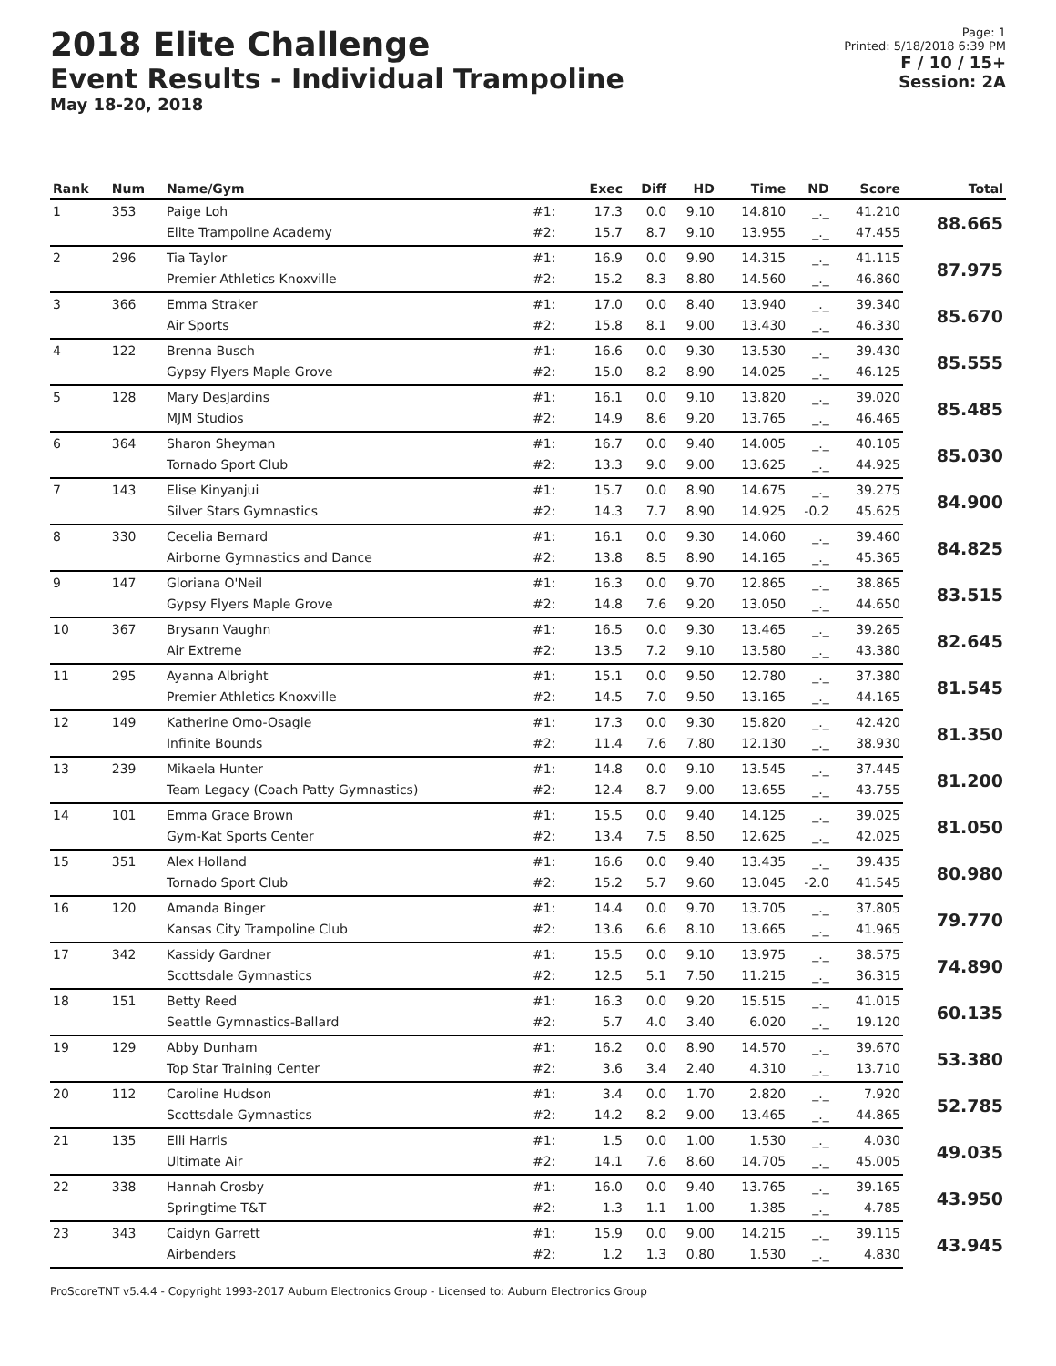2018 Elite Challenge
Event Results - Individual Trampoline
May 18-20, 2018
Page: 1
Printed: 5/18/2018 6:39 PM
F / 10 / 15+
Session: 2A
| Rank | Num | Name/Gym | | Exec | Diff | HD | Time | ND | Score | Total |
| --- | --- | --- | --- | --- | --- | --- | --- | --- | --- | --- |
| 1 | 353 | Paige Loh | #1: | 17.3 | 0.0 | 9.10 | 14.810 | _._ | 41.210 | 88.665 |
| | | Elite Trampoline Academy | #2: | 15.7 | 8.7 | 9.10 | 13.955 | _._ | 47.455 | |
| 2 | 296 | Tia Taylor | #1: | 16.9 | 0.0 | 9.90 | 14.315 | _._ | 41.115 | 87.975 |
| | | Premier Athletics Knoxville | #2: | 15.2 | 8.3 | 8.80 | 14.560 | _._ | 46.860 | |
| 3 | 366 | Emma Straker | #1: | 17.0 | 0.0 | 8.40 | 13.940 | _._ | 39.340 | 85.670 |
| | | Air Sports | #2: | 15.8 | 8.1 | 9.00 | 13.430 | _._ | 46.330 | |
| 4 | 122 | Brenna Busch | #1: | 16.6 | 0.0 | 9.30 | 13.530 | _._ | 39.430 | 85.555 |
| | | Gypsy Flyers Maple Grove | #2: | 15.0 | 8.2 | 8.90 | 14.025 | _._ | 46.125 | |
| 5 | 128 | Mary DesJardins | #1: | 16.1 | 0.0 | 9.10 | 13.820 | _._ | 39.020 | 85.485 |
| | | MJM Studios | #2: | 14.9 | 8.6 | 9.20 | 13.765 | _._ | 46.465 | |
| 6 | 364 | Sharon Sheyman | #1: | 16.7 | 0.0 | 9.40 | 14.005 | _._ | 40.105 | 85.030 |
| | | Tornado Sport Club | #2: | 13.3 | 9.0 | 9.00 | 13.625 | _._ | 44.925 | |
| 7 | 143 | Elise Kinyanjui | #1: | 15.7 | 0.0 | 8.90 | 14.675 | _._ | 39.275 | 84.900 |
| | | Silver Stars Gymnastics | #2: | 14.3 | 7.7 | 8.90 | 14.925 | -0.2 | 45.625 | |
| 8 | 330 | Cecelia Bernard | #1: | 16.1 | 0.0 | 9.30 | 14.060 | _._ | 39.460 | 84.825 |
| | | Airborne Gymnastics and Dance | #2: | 13.8 | 8.5 | 8.90 | 14.165 | _._ | 45.365 | |
| 9 | 147 | Gloriana O'Neil | #1: | 16.3 | 0.0 | 9.70 | 12.865 | _._ | 38.865 | 83.515 |
| | | Gypsy Flyers Maple Grove | #2: | 14.8 | 7.6 | 9.20 | 13.050 | _._ | 44.650 | |
| 10 | 367 | Brysann Vaughn | #1: | 16.5 | 0.0 | 9.30 | 13.465 | _._ | 39.265 | 82.645 |
| | | Air Extreme | #2: | 13.5 | 7.2 | 9.10 | 13.580 | _._ | 43.380 | |
| 11 | 295 | Ayanna Albright | #1: | 15.1 | 0.0 | 9.50 | 12.780 | _._ | 37.380 | 81.545 |
| | | Premier Athletics Knoxville | #2: | 14.5 | 7.0 | 9.50 | 13.165 | _._ | 44.165 | |
| 12 | 149 | Katherine Omo-Osagie | #1: | 17.3 | 0.0 | 9.30 | 15.820 | _._ | 42.420 | 81.350 |
| | | Infinite Bounds | #2: | 11.4 | 7.6 | 7.80 | 12.130 | _._ | 38.930 | |
| 13 | 239 | Mikaela Hunter | #1: | 14.8 | 0.0 | 9.10 | 13.545 | _._ | 37.445 | 81.200 |
| | | Team Legacy (Coach Patty Gymnastics) | #2: | 12.4 | 8.7 | 9.00 | 13.655 | _._ | 43.755 | |
| 14 | 101 | Emma Grace Brown | #1: | 15.5 | 0.0 | 9.40 | 14.125 | _._ | 39.025 | 81.050 |
| | | Gym-Kat Sports Center | #2: | 13.4 | 7.5 | 8.50 | 12.625 | _._ | 42.025 | |
| 15 | 351 | Alex Holland | #1: | 16.6 | 0.0 | 9.40 | 13.435 | _._ | 39.435 | 80.980 |
| | | Tornado Sport Club | #2: | 15.2 | 5.7 | 9.60 | 13.045 | -2.0 | 41.545 | |
| 16 | 120 | Amanda Binger | #1: | 14.4 | 0.0 | 9.70 | 13.705 | _._ | 37.805 | 79.770 |
| | | Kansas City Trampoline Club | #2: | 13.6 | 6.6 | 8.10 | 13.665 | _._ | 41.965 | |
| 17 | 342 | Kassidy Gardner | #1: | 15.5 | 0.0 | 9.10 | 13.975 | _._ | 38.575 | 74.890 |
| | | Scottsdale Gymnastics | #2: | 12.5 | 5.1 | 7.50 | 11.215 | _._ | 36.315 | |
| 18 | 151 | Betty Reed | #1: | 16.3 | 0.0 | 9.20 | 15.515 | _._ | 41.015 | 60.135 |
| | | Seattle Gymnastics-Ballard | #2: | 5.7 | 4.0 | 3.40 | 6.020 | _._ | 19.120 | |
| 19 | 129 | Abby Dunham | #1: | 16.2 | 0.0 | 8.90 | 14.570 | _._ | 39.670 | 53.380 |
| | | Top Star Training Center | #2: | 3.6 | 3.4 | 2.40 | 4.310 | _._ | 13.710 | |
| 20 | 112 | Caroline Hudson | #1: | 3.4 | 0.0 | 1.70 | 2.820 | _._ | 7.920 | 52.785 |
| | | Scottsdale Gymnastics | #2: | 14.2 | 8.2 | 9.00 | 13.465 | _._ | 44.865 | |
| 21 | 135 | Elli Harris | #1: | 1.5 | 0.0 | 1.00 | 1.530 | _._ | 4.030 | 49.035 |
| | | Ultimate Air | #2: | 14.1 | 7.6 | 8.60 | 14.705 | _._ | 45.005 | |
| 22 | 338 | Hannah Crosby | #1: | 16.0 | 0.0 | 9.40 | 13.765 | _._ | 39.165 | 43.950 |
| | | Springtime T&T | #2: | 1.3 | 1.1 | 1.00 | 1.385 | _._ | 4.785 | |
| 23 | 343 | Caidyn Garrett | #1: | 15.9 | 0.0 | 9.00 | 14.215 | _._ | 39.115 | 43.945 |
| | | Airbenders | #2: | 1.2 | 1.3 | 0.80 | 1.530 | _._ | 4.830 | |
ProScoreTNT v5.4.4 - Copyright 1993-2017 Auburn Electronics Group - Licensed to: Auburn Electronics Group